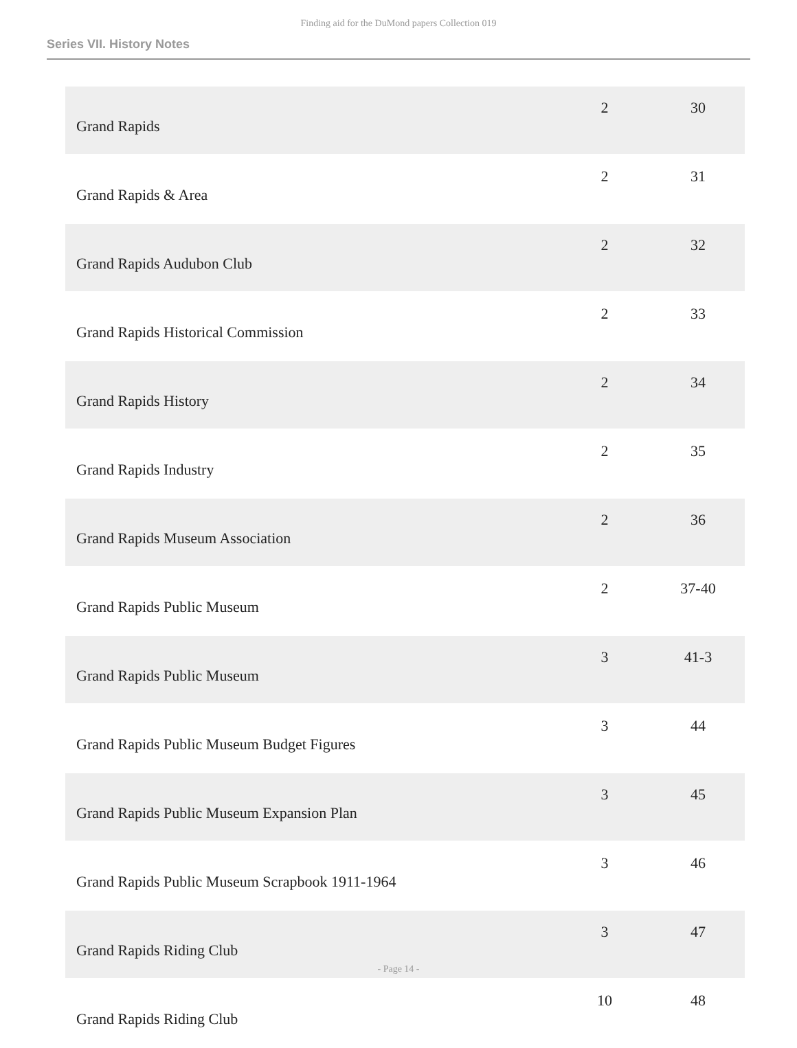Finding aid for the DuMond papers Collection 019
Series VII. History Notes
| Grand Rapids | 2 | 30 |
| Grand Rapids & Area | 2 | 31 |
| Grand Rapids Audubon Club | 2 | 32 |
| Grand Rapids Historical Commission | 2 | 33 |
| Grand Rapids History | 2 | 34 |
| Grand Rapids Industry | 2 | 35 |
| Grand Rapids Museum Association | 2 | 36 |
| Grand Rapids Public Museum | 2 | 37-40 |
| Grand Rapids Public Museum | 3 | 41-3 |
| Grand Rapids Public Museum Budget Figures | 3 | 44 |
| Grand Rapids Public Museum Expansion Plan | 3 | 45 |
| Grand Rapids Public Museum Scrapbook 1911-1964 | 3 | 46 |
| Grand Rapids Riding Club | 3 | 47 |
| Grand Rapids Riding Club | 10 | 48 |
- Page 14 -